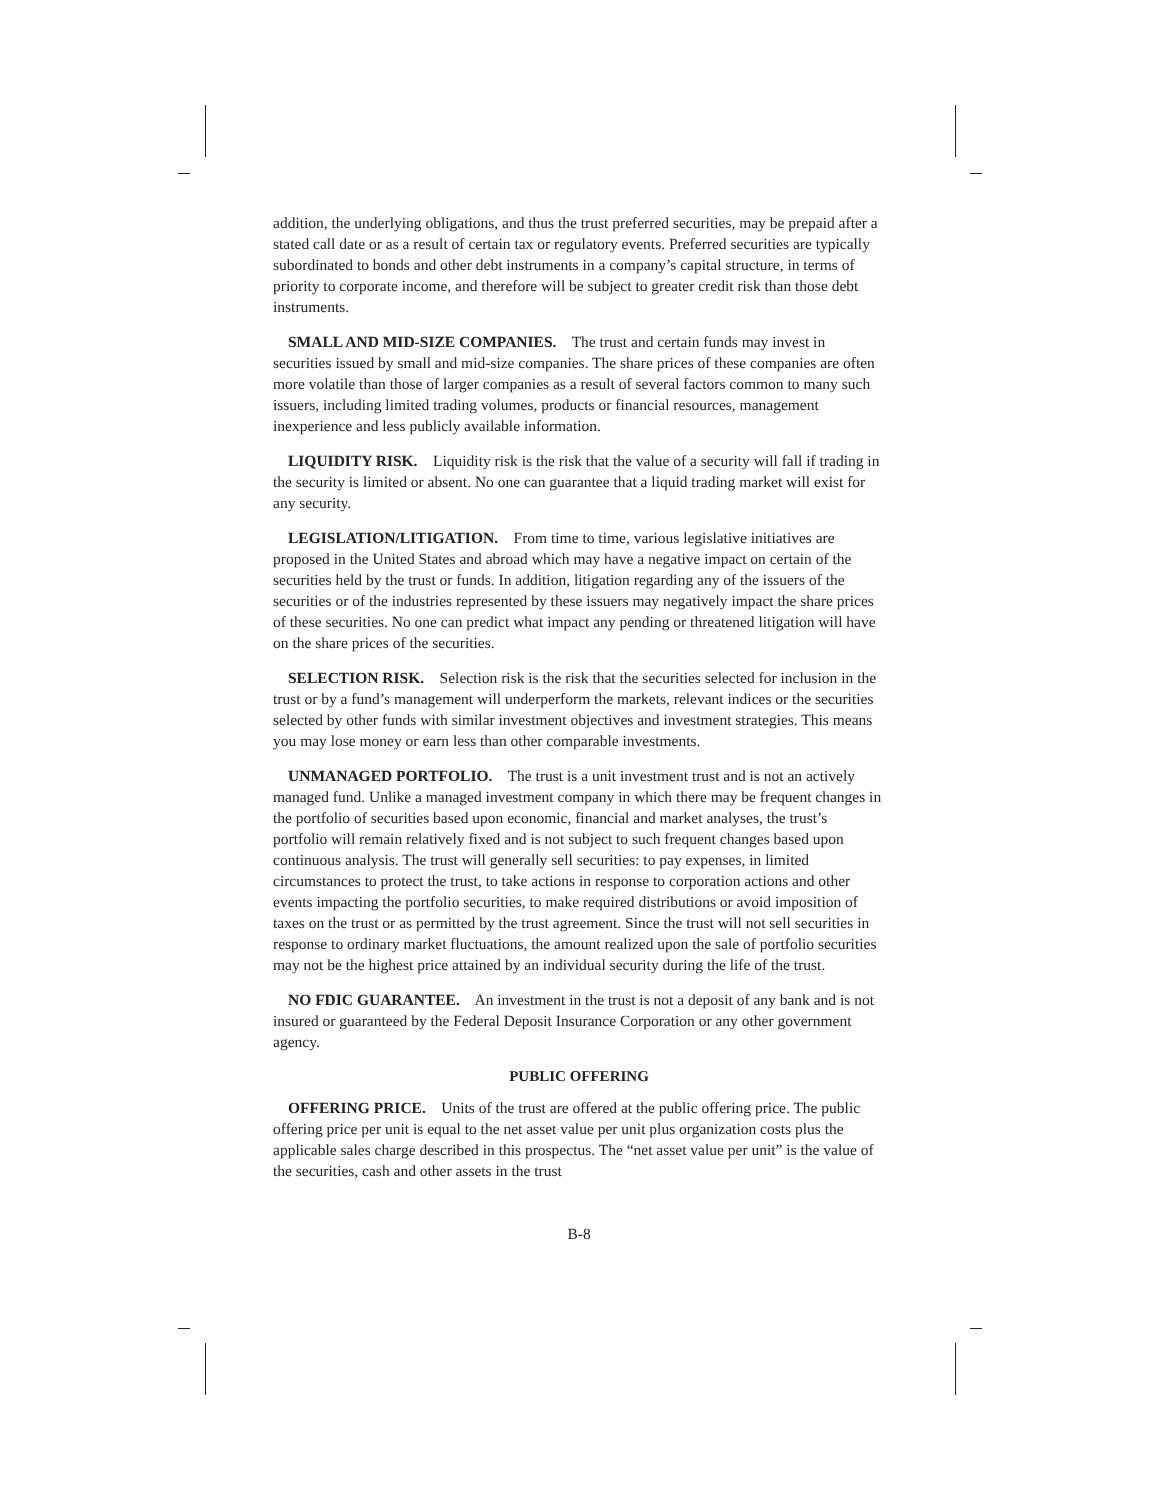addition, the underlying obligations, and thus the trust preferred securities, may be prepaid after a stated call date or as a result of certain tax or regulatory events. Preferred securities are typically subordinated to bonds and other debt instruments in a company’s capital structure, in terms of priority to corporate income, and therefore will be subject to greater credit risk than those debt instruments.
SMALL AND MID-SIZE COMPANIES. The trust and certain funds may invest in securities issued by small and mid-size companies. The share prices of these companies are often more volatile than those of larger companies as a result of several factors common to many such issuers, including limited trading volumes, products or financial resources, management inexperience and less publicly available information.
LIQUIDITY RISK. Liquidity risk is the risk that the value of a security will fall if trading in the security is limited or absent. No one can guarantee that a liquid trading market will exist for any security.
LEGISLATION/LITIGATION. From time to time, various legislative initiatives are proposed in the United States and abroad which may have a negative impact on certain of the securities held by the trust or funds. In addition, litigation regarding any of the issuers of the securities or of the industries represented by these issuers may negatively impact the share prices of these securities. No one can predict what impact any pending or threatened litigation will have on the share prices of the securities.
SELECTION RISK. Selection risk is the risk that the securities selected for inclusion in the trust or by a fund’s management will underperform the markets, relevant indices or the securities selected by other funds with similar investment objectives and investment strategies. This means you may lose money or earn less than other comparable investments.
UNMANAGED PORTFOLIO. The trust is a unit investment trust and is not an actively managed fund. Unlike a managed investment company in which there may be frequent changes in the portfolio of securities based upon economic, financial and market analyses, the trust’s portfolio will remain relatively fixed and is not subject to such frequent changes based upon continuous analysis. The trust will generally sell securities: to pay expenses, in limited circumstances to protect the trust, to take actions in response to corporation actions and other events impacting the portfolio securities, to make required distributions or avoid imposition of taxes on the trust or as permitted by the trust agreement. Since the trust will not sell securities in response to ordinary market fluctuations, the amount realized upon the sale of portfolio securities may not be the highest price attained by an individual security during the life of the trust.
NO FDIC GUARANTEE. An investment in the trust is not a deposit of any bank and is not insured or guaranteed by the Federal Deposit Insurance Corporation or any other government agency.
PUBLIC OFFERING
OFFERING PRICE. Units of the trust are offered at the public offering price. The public offering price per unit is equal to the net asset value per unit plus organization costs plus the applicable sales charge described in this prospectus. The “net asset value per unit” is the value of the securities, cash and other assets in the trust
B-8